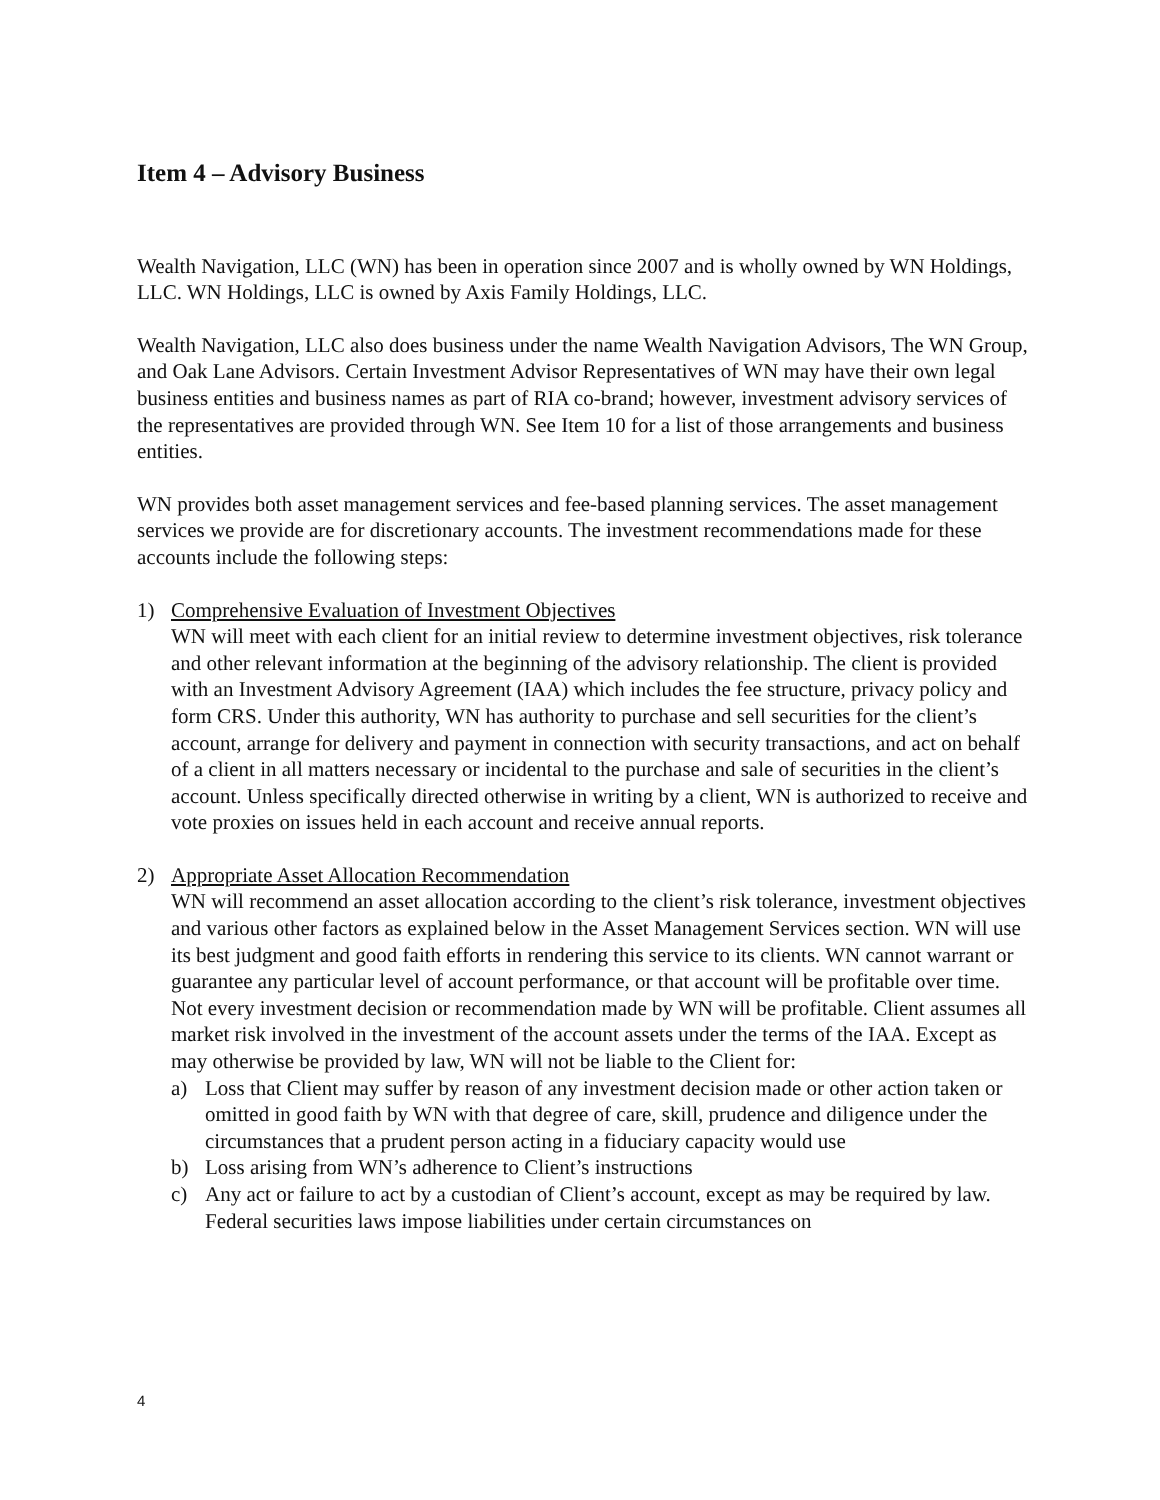Item 4 – Advisory Business
Wealth Navigation, LLC (WN) has been in operation since 2007 and is wholly owned by WN Holdings, LLC. WN Holdings, LLC is owned by Axis Family Holdings, LLC.
Wealth Navigation, LLC also does business under the name Wealth Navigation Advisors, The WN Group, and Oak Lane Advisors. Certain Investment Advisor Representatives of WN may have their own legal business entities and business names as part of RIA co-brand; however, investment advisory services of the representatives are provided through WN. See Item 10 for a list of those arrangements and business entities.
WN provides both asset management services and fee-based planning services. The asset management services we provide are for discretionary accounts. The investment recommendations made for these accounts include the following steps:
1) Comprehensive Evaluation of Investment Objectives
WN will meet with each client for an initial review to determine investment objectives, risk tolerance and other relevant information at the beginning of the advisory relationship. The client is provided with an Investment Advisory Agreement (IAA) which includes the fee structure, privacy policy and form CRS. Under this authority, WN has authority to purchase and sell securities for the client’s account, arrange for delivery and payment in connection with security transactions, and act on behalf of a client in all matters necessary or incidental to the purchase and sale of securities in the client’s account. Unless specifically directed otherwise in writing by a client, WN is authorized to receive and vote proxies on issues held in each account and receive annual reports.
2) Appropriate Asset Allocation Recommendation
WN will recommend an asset allocation according to the client’s risk tolerance, investment objectives and various other factors as explained below in the Asset Management Services section. WN will use its best judgment and good faith efforts in rendering this service to its clients. WN cannot warrant or guarantee any particular level of account performance, or that account will be profitable over time. Not every investment decision or recommendation made by WN will be profitable. Client assumes all market risk involved in the investment of the account assets under the terms of the IAA. Except as may otherwise be provided by law, WN will not be liable to the Client for:
a) Loss that Client may suffer by reason of any investment decision made or other action taken or omitted in good faith by WN with that degree of care, skill, prudence and diligence under the circumstances that a prudent person acting in a fiduciary capacity would use
b) Loss arising from WN’s adherence to Client’s instructions
c) Any act or failure to act by a custodian of Client’s account, except as may be required by law. Federal securities laws impose liabilities under certain circumstances on
4